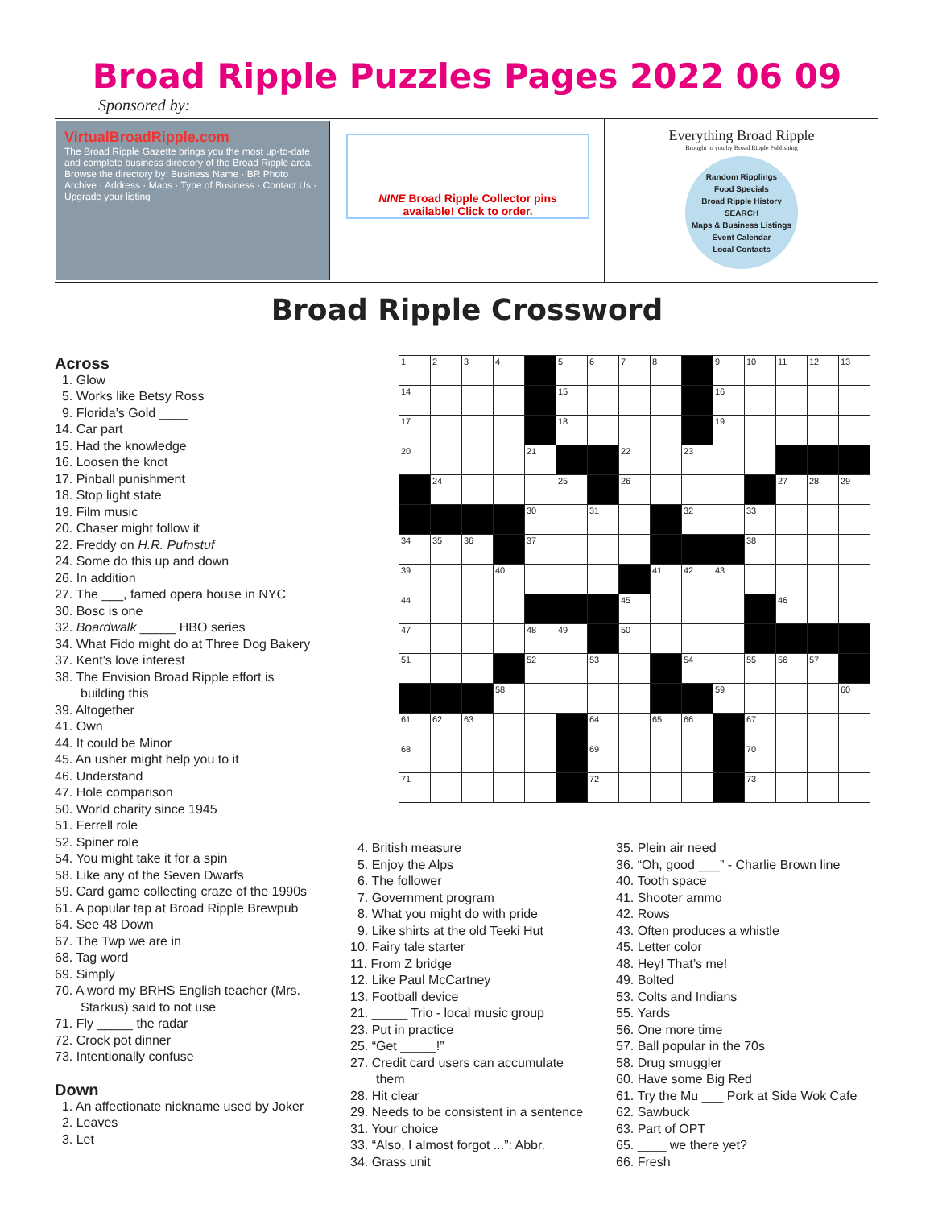Broad Ripple Puzzles Pages 2022 06 09
Sponsored by:
VirtualBroadRipple.com
The Broad Ripple Gazette brings you the most up-to-date and complete business directory of the Broad Ripple area.
Browse the directory by: Business Name · BR Photo Archive · Address · Maps · Type of Business · Contact Us · Upgrade your listing
NINE Broad Ripple Collector pins
available! Click to order.
Everything Broad Ripple
Brought to you by Broad Ripple Publishing
Random Ripplings Food Specials Broad Ripple History SEARCH Maps & Business Listings Event Calendar Local Contacts
Broad Ripple Crossword
Across
1. Glow
5. Works like Betsy Ross
9. Florida’s Gold ____
14. Car part
15. Had the knowledge
16. Loosen the knot
17. Pinball punishment
18. Stop light state
19. Film music
20. Chaser might follow it
22. Freddy on H.R. Pufnstuf
24. Some do this up and down
26. In addition
27. The ___, famed opera house in NYC
30. Bosc is one
32. Boardwalk _____ HBO series
34. What Fido might do at Three Dog Bakery
37. Kent’s love interest
38. The Envision Broad Ripple effort is
building this
39. Altogether
41. Own
44. It could be Minor
45. An usher might help you to it
46. Understand
47. Hole comparison
50. World charity since 1945
51. Ferrell role
52. Spiner role
54. You might take it for a spin
58. Like any of the Seven Dwarfs
59. Card game collecting craze of the 1990s
61. A popular tap at Broad Ripple Brewpub
64. See 48 Down
67. The Twp we are in
68. Tag word
69. Simply
70. A word my BRHS English teacher (Mrs.
Starkus) said to not use
71. Fly _____ the radar
72. Crock pot dinner
73. Intentionally confuse
Down
1. An affectionate nickname used by Joker
2. Leaves
3. Let
| 1 | 2 | 3 | 4 | | 5 | 6 | 7 | 8 | | 9 | 10 | 11 | 12 | 13 |
| 14 | | | | | 15 | | | | | 16 | | | | |
| 17 | | | | | 18 | | | | | 19 | | | | |
| 20 | | | | 21 | | | 22 | | 23 | | | | | |
| | 24 | | | | 25 | | 26 | | | | | 27 | 28 | 29 |
| | | | | 30 | | 31 | | | 32 | | 33 | | | |
| 34 | 35 | 36 | | 37 | | | | | | | 38 | | | |
| 39 | | | 40 | | | | | 41 | 42 | 43 | | | | |
| 44 | | | | | | | 45 | | | | | 46 | | |
| 47 | | | | 48 | 49 | | 50 | | | | | | | |
| 51 | | | | 52 | | 53 | | | 54 | | 55 | 56 | 57 | |
| | | | 58 | | | | | | | 59 | | | | 60 |
| 61 | 62 | 63 | | | | 64 | | 65 | 66 | | 67 | | | |
| 68 | | | | | | 69 | | | | | 70 | | | |
| 71 | | | | | | 72 | | | | | 73 | | | |
4. British measure
5. Enjoy the Alps
6. The follower
7. Government program
8. What you might do with pride
9. Like shirts at the old Teeki Hut
10. Fairy tale starter
11. From Z bridge
12. Like Paul McCartney
13. Football device
21. _____ Trio - local music group
23. Put in practice
25. “Get _____!”
27. Credit card users can accumulate
them
28. Hit clear
29. Needs to be consistent in a sentence
31. Your choice
33. “Also, I almost forgot ...”: Abbr.
34. Grass unit
35. Plein air need
36. “Oh, good ___” - Charlie Brown line
40. Tooth space
41. Shooter ammo
42. Rows
43. Often produces a whistle
45. Letter color
48. Hey! That’s me!
49. Bolted
53. Colts and Indians
55. Yards
56. One more time
57. Ball popular in the 70s
58. Drug smuggler
60. Have some Big Red
61. Try the Mu ___ Pork at Side Wok Cafe
62. Sawbuck
63. Part of OPT
65. ____ we there yet?
66. Fresh